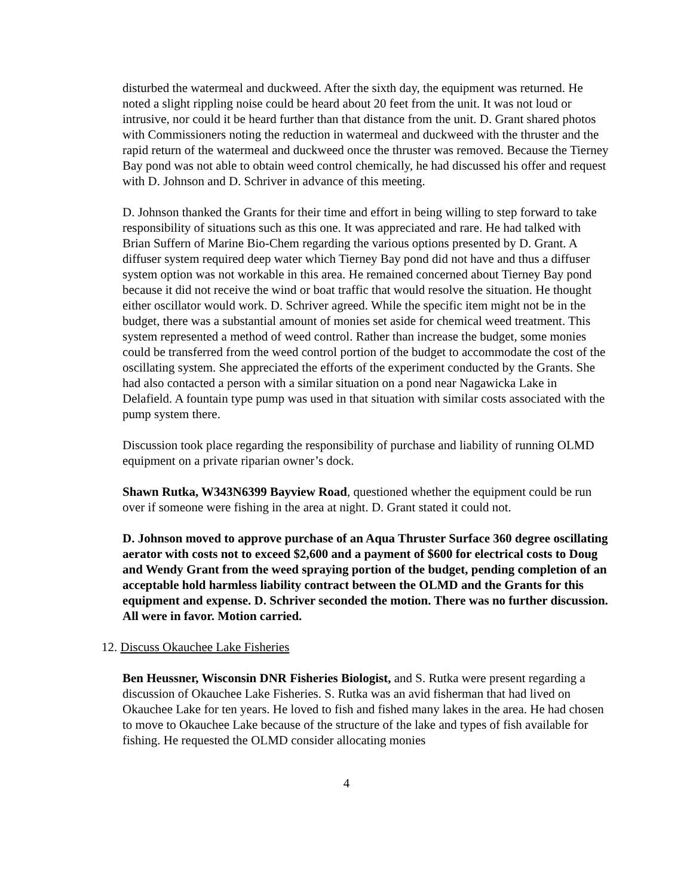disturbed the watermeal and duckweed. After the sixth day, the equipment was returned. He noted a slight rippling noise could be heard about 20 feet from the unit. It was not loud or intrusive, nor could it be heard further than that distance from the unit. D. Grant shared photos with Commissioners noting the reduction in watermeal and duckweed with the thruster and the rapid return of the watermeal and duckweed once the thruster was removed. Because the Tierney Bay pond was not able to obtain weed control chemically, he had discussed his offer and request with D. Johnson and D. Schriver in advance of this meeting.
D. Johnson thanked the Grants for their time and effort in being willing to step forward to take responsibility of situations such as this one. It was appreciated and rare. He had talked with Brian Suffern of Marine Bio-Chem regarding the various options presented by D. Grant. A diffuser system required deep water which Tierney Bay pond did not have and thus a diffuser system option was not workable in this area. He remained concerned about Tierney Bay pond because it did not receive the wind or boat traffic that would resolve the situation. He thought either oscillator would work. D. Schriver agreed. While the specific item might not be in the budget, there was a substantial amount of monies set aside for chemical weed treatment. This system represented a method of weed control. Rather than increase the budget, some monies could be transferred from the weed control portion of the budget to accommodate the cost of the oscillating system. She appreciated the efforts of the experiment conducted by the Grants. She had also contacted a person with a similar situation on a pond near Nagawicka Lake in Delafield. A fountain type pump was used in that situation with similar costs associated with the pump system there.
Discussion took place regarding the responsibility of purchase and liability of running OLMD equipment on a private riparian owner’s dock.
Shawn Rutka, W343N6399 Bayview Road, questioned whether the equipment could be run over if someone were fishing in the area at night. D. Grant stated it could not.
D. Johnson moved to approve purchase of an Aqua Thruster Surface 360 degree oscillating aerator with costs not to exceed $2,600 and a payment of $600 for electrical costs to Doug and Wendy Grant from the weed spraying portion of the budget, pending completion of an acceptable hold harmless liability contract between the OLMD and the Grants for this equipment and expense. D. Schriver seconded the motion. There was no further discussion. All were in favor. Motion carried.
12. Discuss Okauchee Lake Fisheries
Ben Heussner, Wisconsin DNR Fisheries Biologist, and S. Rutka were present regarding a discussion of Okauchee Lake Fisheries. S. Rutka was an avid fisherman that had lived on Okauchee Lake for ten years. He loved to fish and fished many lakes in the area. He had chosen to move to Okauchee Lake because of the structure of the lake and types of fish available for fishing. He requested the OLMD consider allocating monies
4